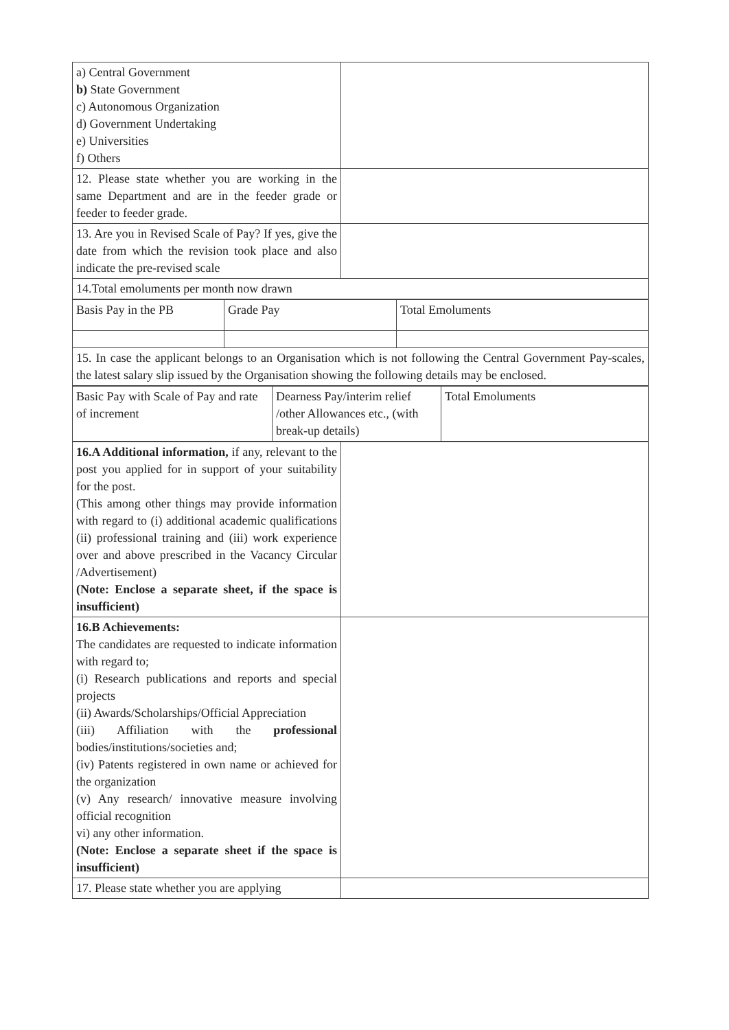| a) Central Government b) State Government c) Autonomous Organization d) Government Undertaking e) Universities f) Others | |
| 12. Please state whether you are working in the same Department and are in the feeder grade or feeder to feeder grade. | |
| 13. Are you in Revised Scale of Pay? If yes, give the date from which the revision took place and also indicate the pre-revised scale | |
| 14.Total emoluments per month now drawn | |
| Basis Pay in the PB | Grade Pay | Total Emoluments |
| 15. In case the applicant belongs to an Organisation which is not following the Central Government Pay-scales, the latest salary slip issued by the Organisation showing the following details may be enclosed. | | |
| Basic Pay with Scale of Pay and rate of increment | Dearness Pay/interim relief /other Allowances etc., (with break-up details) | Total Emoluments |
| 16.A Additional information, if any, relevant to the post you applied for in support of your suitability for the post. (This among other things may provide information with regard to (i) additional academic qualifications (ii) professional training and (iii) work experience over and above prescribed in the Vacancy Circular /Advertisement) (Note: Enclose a separate sheet, if the space is insufficient) | |
| 16.B Achievements: The candidates are requested to indicate information with regard to; (i) Research publications and reports and special projects (ii) Awards/Scholarships/Official Appreciation (iii) Affiliation with the professional bodies/institutions/societies and; (iv) Patents registered in own name or achieved for the organization (v) Any research/ innovative measure involving official recognition vi) any other information. (Note: Enclose a separate sheet if the space is insufficient) | |
| 17. Please state whether you are applying | |